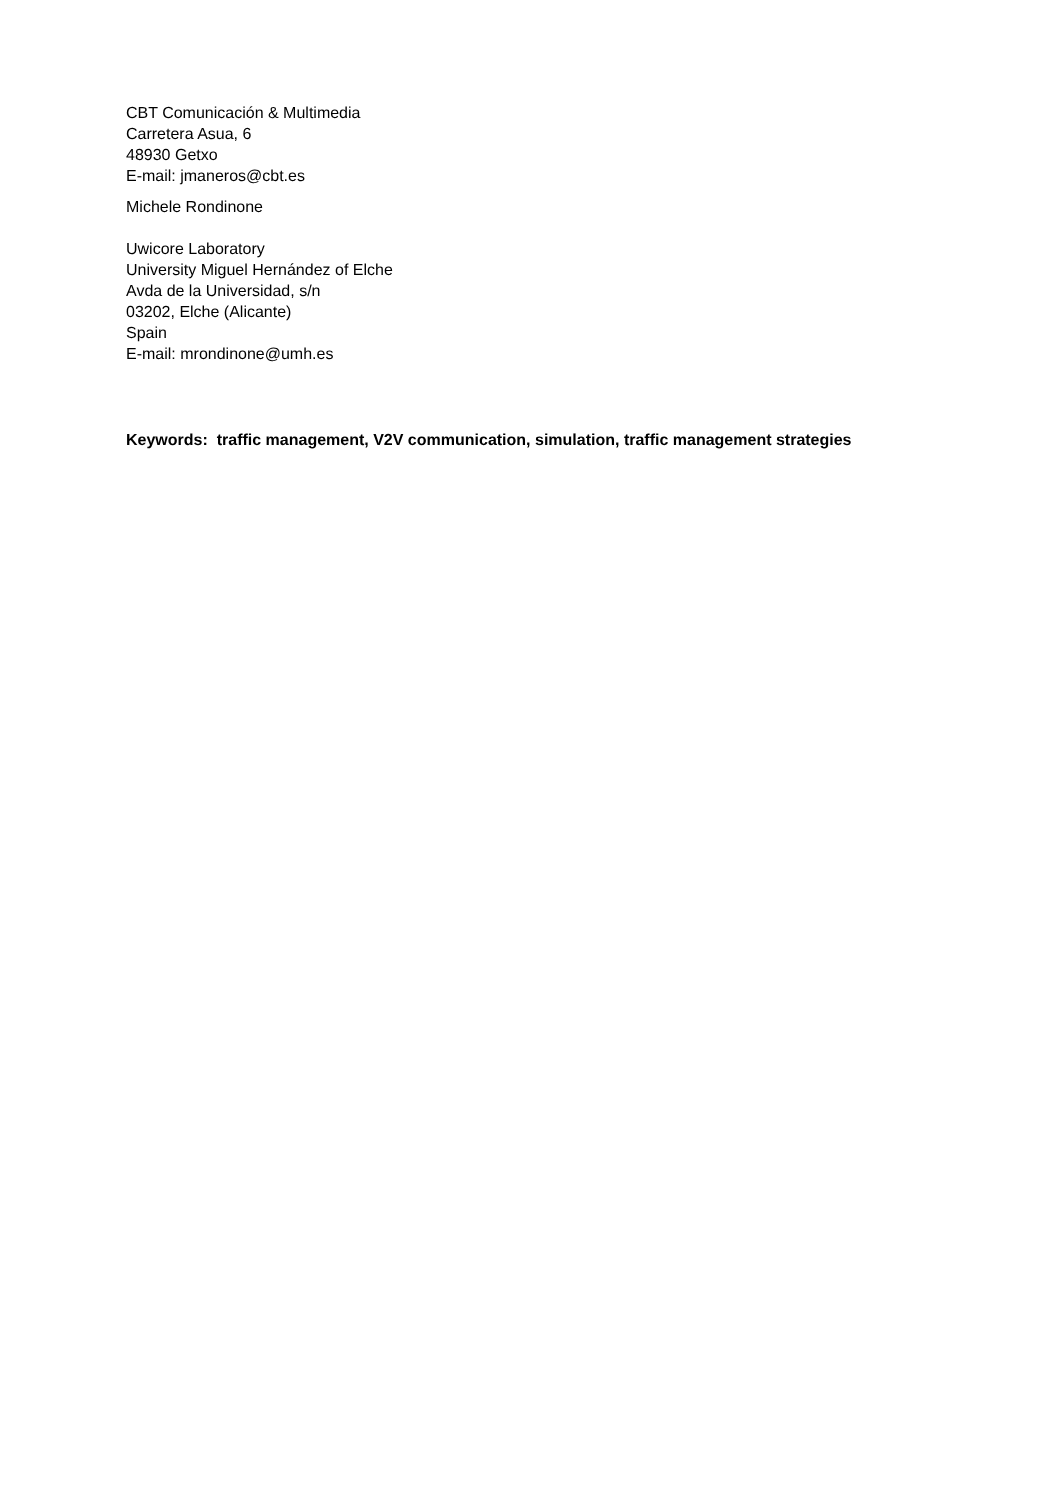CBT Comunicación & Multimedia
Carretera Asua, 6
48930 Getxo
E-mail: jmaneros@cbt.es
Michele Rondinone
Uwicore Laboratory
University Miguel Hernández of Elche
Avda de la Universidad, s/n
03202, Elche (Alicante)
Spain
E-mail: mrondinone@umh.es
Keywords: traffic management, V2V communication, simulation, traffic management strategies